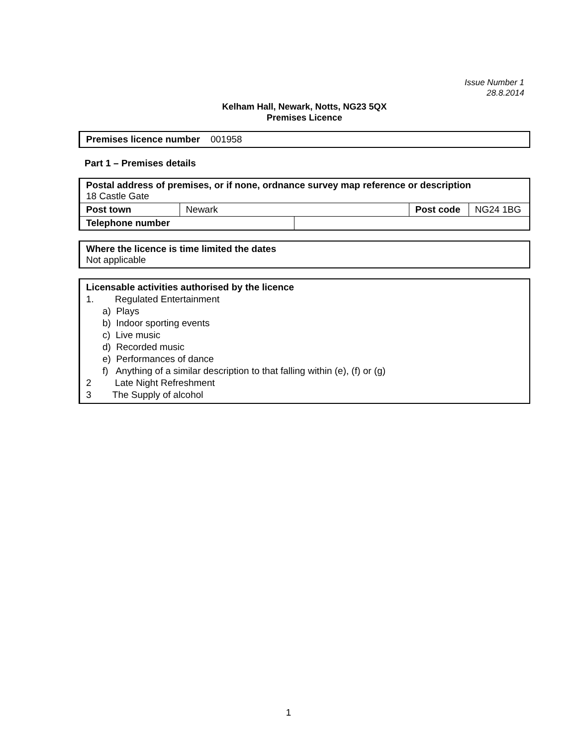Issue Number 1
28.8.2014
Kelham Hall, Newark, Notts, NG23 5QX
Premises Licence
Premises licence number 001958
Part 1 – Premises details
| Postal address of premises, or if none, ordnance survey map reference or description 18 Castle Gate | | | | |
| Post town | Newark | | Post code | NG24 1BG |
| Telephone number | | | | |
Where the licence is time limited the dates
Not applicable
Licensable activities authorised by the licence
1. Regulated Entertainment
a) Plays
b) Indoor sporting events
c) Live music
d) Recorded music
e) Performances of dance
f) Anything of a similar description to that falling within (e), (f) or (g)
2 Late Night Refreshment
3 The Supply of alcohol
1